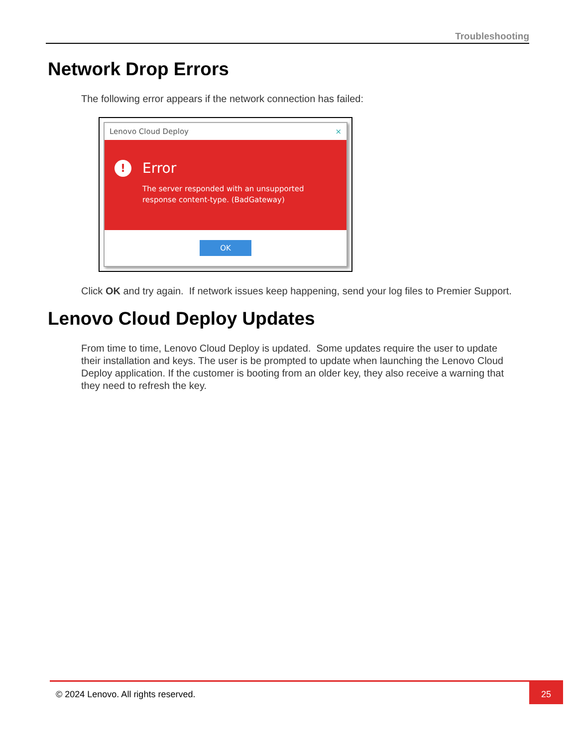Troubleshooting
Network Drop Errors
The following error appears if the network connection has failed:
Lenovo Cloud Deploy ×
!
Error
The server responded with an unsupported
response content-type. (BadGateway)
OK
Click OK and try again. If network issues keep happening, send your log files to Premier Support.
Lenovo Cloud Deploy Updates
From time to time, Lenovo Cloud Deploy is updated. Some updates require the user to update their installation and keys. The user is be prompted to update when launching the Lenovo Cloud Deploy application. If the customer is booting from an older key, they also receive a warning that they need to refresh the key.
© 2024 Lenovo. All rights reserved. 25